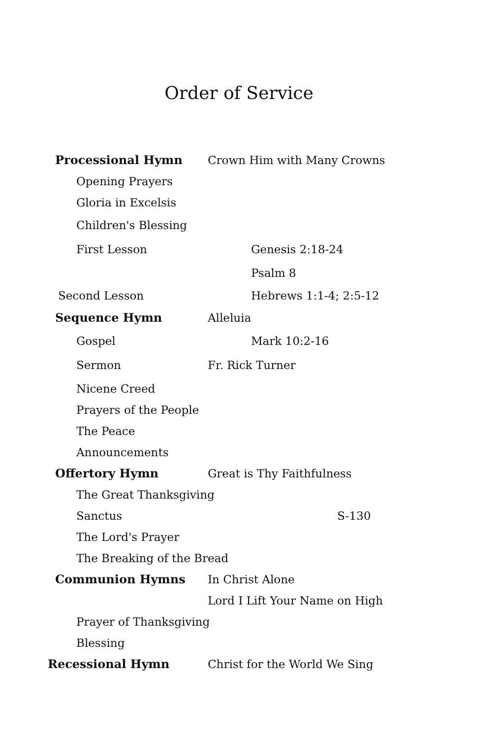Order of Service
Processional Hymn Crown Him with Many Crowns
Opening Prayers
Gloria in Excelsis
Children's Blessing
First Lesson Genesis 2:18-24
Psalm 8
Second Lesson Hebrews 1:1-4; 2:5-12
Sequence Hymn Alleluia
Gospel Mark 10:2-16
Sermon Fr. Rick Turner
Nicene Creed
Prayers of the People
The Peace
Announcements
Offertory Hymn Great is Thy Faithfulness
The Great Thanksgiving
Sanctus S-130
The Lord's Prayer
The Breaking of the Bread
Communion Hymns In Christ Alone
Lord I Lift Your Name on High
Prayer of Thanksgiving
Blessing
Recessional Hymn Christ for the World We Sing